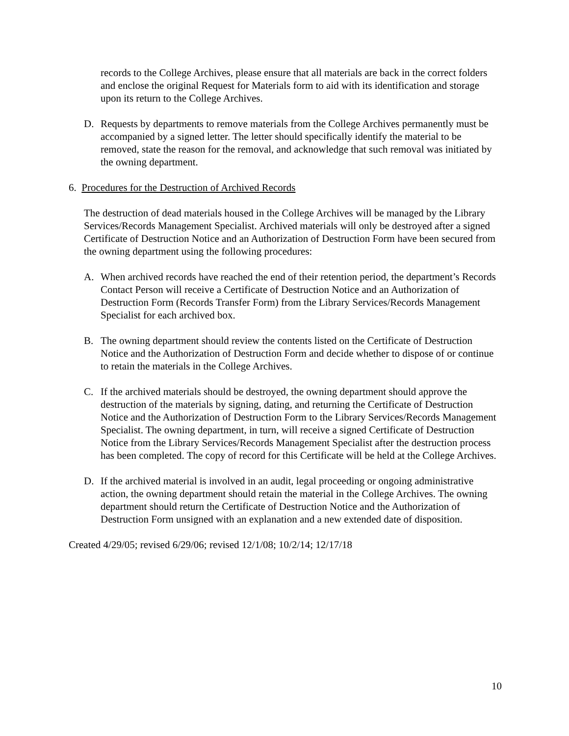records to the College Archives, please ensure that all materials are back in the correct folders and enclose the original Request for Materials form to aid with its identification and storage upon its return to the College Archives.
D. Requests by departments to remove materials from the College Archives permanently must be accompanied by a signed letter. The letter should specifically identify the material to be removed, state the reason for the removal, and acknowledge that such removal was initiated by the owning department.
6. Procedures for the Destruction of Archived Records
The destruction of dead materials housed in the College Archives will be managed by the Library Services/Records Management Specialist. Archived materials will only be destroyed after a signed Certificate of Destruction Notice and an Authorization of Destruction Form have been secured from the owning department using the following procedures:
A. When archived records have reached the end of their retention period, the department’s Records Contact Person will receive a Certificate of Destruction Notice and an Authorization of Destruction Form (Records Transfer Form) from the Library Services/Records Management Specialist for each archived box.
B. The owning department should review the contents listed on the Certificate of Destruction Notice and the Authorization of Destruction Form and decide whether to dispose of or continue to retain the materials in the College Archives.
C. If the archived materials should be destroyed, the owning department should approve the destruction of the materials by signing, dating, and returning the Certificate of Destruction Notice and the Authorization of Destruction Form to the Library Services/Records Management Specialist. The owning department, in turn, will receive a signed Certificate of Destruction Notice from the Library Services/Records Management Specialist after the destruction process has been completed. The copy of record for this Certificate will be held at the College Archives.
D. If the archived material is involved in an audit, legal proceeding or ongoing administrative action, the owning department should retain the material in the College Archives. The owning department should return the Certificate of Destruction Notice and the Authorization of Destruction Form unsigned with an explanation and a new extended date of disposition.
Created 4/29/05; revised 6/29/06; revised 12/1/08; 10/2/14; 12/17/18
10